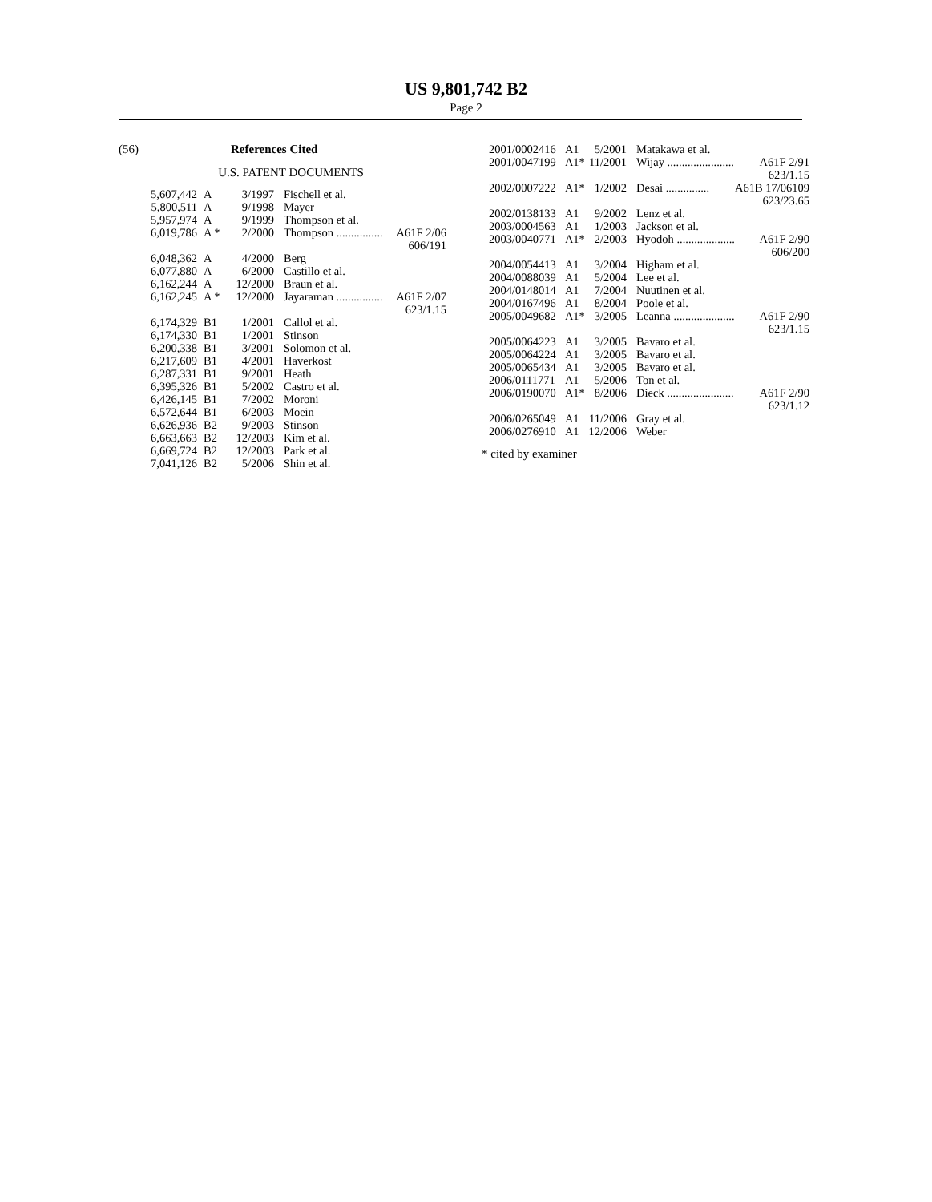US 9,801,742 B2
Page 2
(56) References Cited
U.S. PATENT DOCUMENTS
| 5,607,442 | A | 3/1997 | Fischell et al. | |
| 5,800,511 | A | 9/1998 | Mayer | |
| 5,957,974 | A | 9/1999 | Thompson et al. | |
| 6,019,786 | A * | 2/2000 | Thompson ................ | A61F 2/06 606/191 |
| 6,048,362 | A | 4/2000 | Berg | |
| 6,077,880 | A | 6/2000 | Castillo et al. | |
| 6,162,244 | A | 12/2000 | Braun et al. | |
| 6,162,245 | A * | 12/2000 | Jayaraman ................ | A61F 2/07 623/1.15 |
| 6,174,329 | B1 | 1/2001 | Callol et al. | |
| 6,174,330 | B1 | 1/2001 | Stinson | |
| 6,200,338 | B1 | 3/2001 | Solomon et al. | |
| 6,217,609 | B1 | 4/2001 | Haverkost | |
| 6,287,331 | B1 | 9/2001 | Heath | |
| 6,395,326 | B1 | 5/2002 | Castro et al. | |
| 6,426,145 | B1 | 7/2002 | Moroni | |
| 6,572,644 | B1 | 6/2003 | Moein | |
| 6,626,936 | B2 | 9/2003 | Stinson | |
| 6,663,663 | B2 | 12/2003 | Kim et al. | |
| 6,669,724 | B2 | 12/2003 | Park et al. | |
| 7,041,126 | B2 | 5/2006 | Shin et al. | |
| 2001/0002416 | A1 | 5/2001 | Matakawa et al. | |
| 2001/0047199 | A1* | 11/2001 | Wijay ....................... | A61F 2/91 623/1.15 |
| 2002/0007222 | A1* | 1/2002 | Desai ............... | A61B 17/06109 623/23.65 |
| 2002/0138133 | A1 | 9/2002 | Lenz et al. | |
| 2003/0004563 | A1 | 1/2003 | Jackson et al. | |
| 2003/0040771 | A1* | 2/2003 | Hyodoh .................... | A61F 2/90 606/200 |
| 2004/0054413 | A1 | 3/2004 | Higham et al. | |
| 2004/0088039 | A1 | 5/2004 | Lee et al. | |
| 2004/0148014 | A1 | 7/2004 | Nuutinen et al. | |
| 2004/0167496 | A1 | 8/2004 | Poole et al. | |
| 2005/0049682 | A1* | 3/2005 | Leanna ..................... | A61F 2/90 623/1.15 |
| 2005/0064223 | A1 | 3/2005 | Bavaro et al. | |
| 2005/0064224 | A1 | 3/2005 | Bavaro et al. | |
| 2005/0065434 | A1 | 3/2005 | Bavaro et al. | |
| 2006/0111771 | A1 | 5/2006 | Ton et al. | |
| 2006/0190070 | A1* | 8/2006 | Dieck ....................... | A61F 2/90 623/1.12 |
| 2006/0265049 | A1 | 11/2006 | Gray et al. | |
| 2006/0276910 | A1 | 12/2006 | Weber | |
* cited by examiner